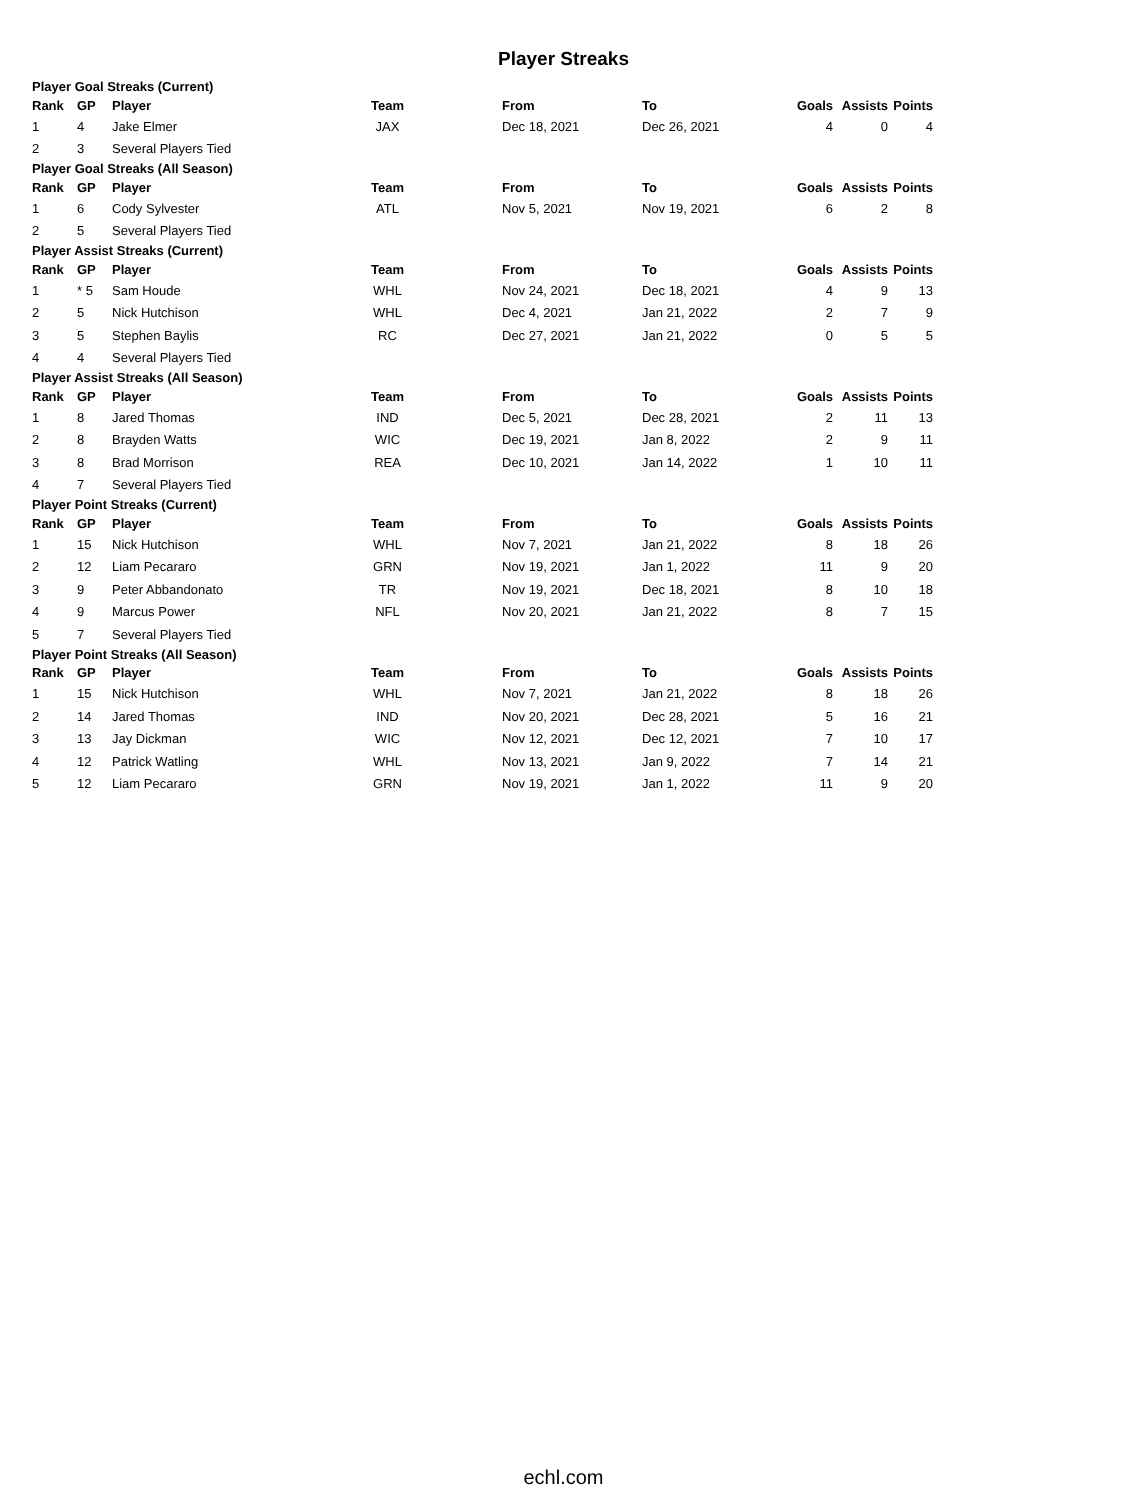Player Streaks
| Player Goal Streaks (Current) | | | | | | | | | |
| Rank | GP | Player | Team | | From | To | Goals | Assists | Points |
| 1 | 4 | Jake Elmer | JAX | | Dec 18, 2021 | Dec 26, 2021 | 4 | 0 | 4 |
| 2 | 3 | Several Players Tied | | | | | | | |
| Player Goal Streaks (All Season) | | | | | | | | | |
| Rank | GP | Player | Team | | From | To | Goals | Assists | Points |
| 1 | 6 | Cody Sylvester | ATL | | Nov 5, 2021 | Nov 19, 2021 | 6 | 2 | 8 |
| 2 | 5 | Several Players Tied | | | | | | | |
| Player Assist Streaks (Current) | | | | | | | | | |
| Rank | GP | Player | Team | | From | To | Goals | Assists | Points |
| 1 | * 5 | Sam Houde | WHL | | Nov 24, 2021 | Dec 18, 2021 | 4 | 9 | 13 |
| 2 | 5 | Nick Hutchison | WHL | | Dec 4, 2021 | Jan 21, 2022 | 2 | 7 | 9 |
| 3 | 5 | Stephen Baylis | RC | | Dec 27, 2021 | Jan 21, 2022 | 0 | 5 | 5 |
| 4 | 4 | Several Players Tied | | | | | | | |
| Player Assist Streaks (All Season) | | | | | | | | | |
| Rank | GP | Player | Team | | From | To | Goals | Assists | Points |
| 1 | 8 | Jared Thomas | IND | | Dec 5, 2021 | Dec 28, 2021 | 2 | 11 | 13 |
| 2 | 8 | Brayden Watts | WIC | | Dec 19, 2021 | Jan 8, 2022 | 2 | 9 | 11 |
| 3 | 8 | Brad Morrison | REA | | Dec 10, 2021 | Jan 14, 2022 | 1 | 10 | 11 |
| 4 | 7 | Several Players Tied | | | | | | | |
| Player Point Streaks (Current) | | | | | | | | | |
| Rank | GP | Player | Team | | From | To | Goals | Assists | Points |
| 1 | 15 | Nick Hutchison | WHL | | Nov 7, 2021 | Jan 21, 2022 | 8 | 18 | 26 |
| 2 | 12 | Liam Pecararo | GRN | | Nov 19, 2021 | Jan 1, 2022 | 11 | 9 | 20 |
| 3 | 9 | Peter Abbandonato | TR | | Nov 19, 2021 | Dec 18, 2021 | 8 | 10 | 18 |
| 4 | 9 | Marcus Power | NFL | | Nov 20, 2021 | Jan 21, 2022 | 8 | 7 | 15 |
| 5 | 7 | Several Players Tied | | | | | | | |
| Player Point Streaks (All Season) | | | | | | | | | |
| Rank | GP | Player | Team | | From | To | Goals | Assists | Points |
| 1 | 15 | Nick Hutchison | WHL | | Nov 7, 2021 | Jan 21, 2022 | 8 | 18 | 26 |
| 2 | 14 | Jared Thomas | IND | | Nov 20, 2021 | Dec 28, 2021 | 5 | 16 | 21 |
| 3 | 13 | Jay Dickman | WIC | | Nov 12, 2021 | Dec 12, 2021 | 7 | 10 | 17 |
| 4 | 12 | Patrick Watling | WHL | | Nov 13, 2021 | Jan 9, 2022 | 7 | 14 | 21 |
| 5 | 12 | Liam Pecararo | GRN | | Nov 19, 2021 | Jan 1, 2022 | 11 | 9 | 20 |
echl.com